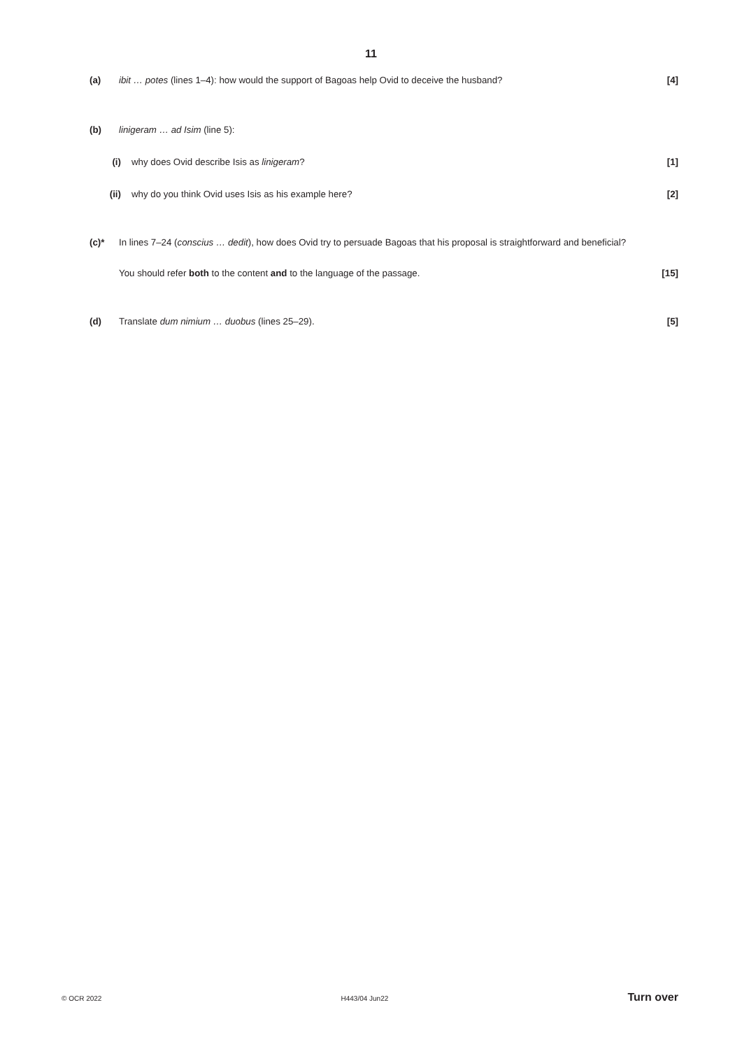11
(a) ibit … potes (lines 1–4): how would the support of Bagoas help Ovid to deceive the husband? [4]
(b) linigeram … ad Isim (line 5):
(i) why does Ovid describe Isis as linigeram? [1]
(ii) why do you think Ovid uses Isis as his example here? [2]
(c)* In lines 7–24 (conscius … dedit), how does Ovid try to persuade Bagoas that his proposal is straightforward and beneficial?
You should refer both to the content and to the language of the passage. [15]
(d) Translate dum nimium … duobus (lines 25–29). [5]
© OCR 2022 H443/04 Jun22 Turn over